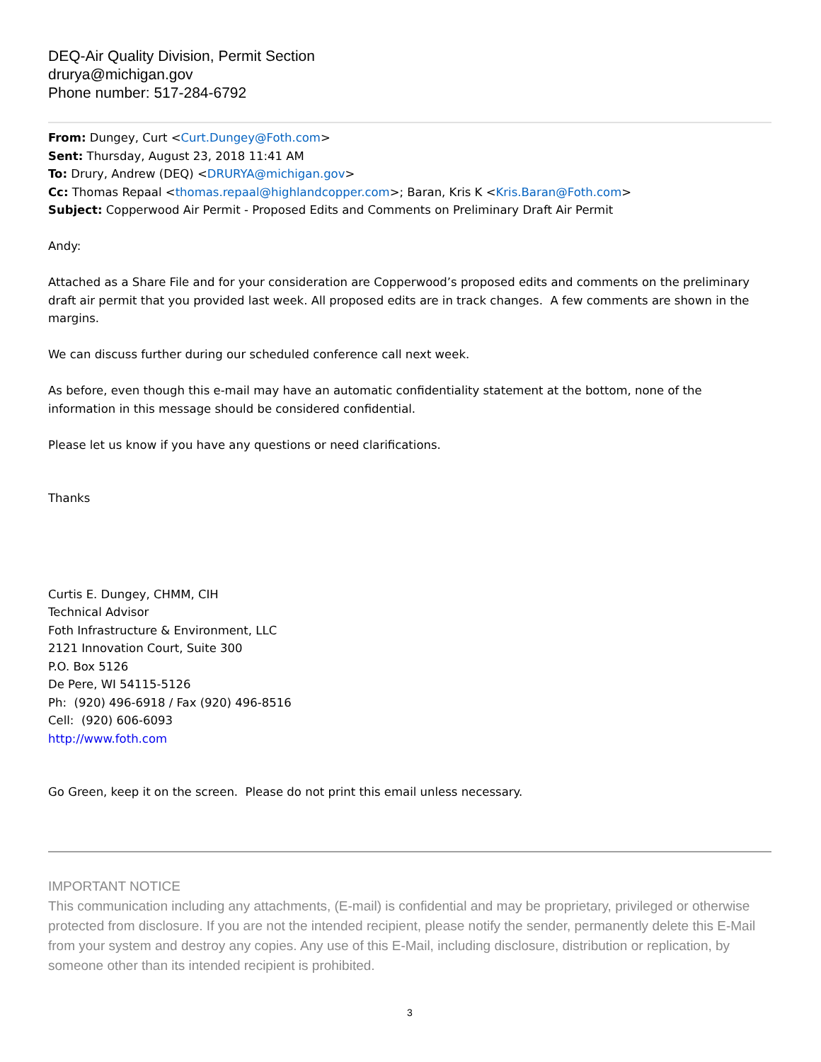DEQ-Air Quality Division, Permit Section
drurya@michigan.gov
Phone number: 517-284-6792
From: Dungey, Curt <Curt.Dungey@Foth.com>
Sent: Thursday, August 23, 2018 11:41 AM
To: Drury, Andrew (DEQ) <DRURYA@michigan.gov>
Cc: Thomas Repaal <thomas.repaal@highlandcopper.com>; Baran, Kris K <Kris.Baran@Foth.com>
Subject: Copperwood Air Permit - Proposed Edits and Comments on Preliminary Draft Air Permit
Andy:
Attached as a Share File and for your consideration are Copperwood’s proposed edits and comments on the preliminary draft air permit that you provided last week. All proposed edits are in track changes. A few comments are shown in the margins.
We can discuss further during our scheduled conference call next week.
As before, even though this e-mail may have an automatic confidentiality statement at the bottom, none of the information in this message should be considered confidential.
Please let us know if you have any questions or need clarifications.
Thanks
Curtis E. Dungey, CHMM, CIH
Technical Advisor
Foth Infrastructure & Environment, LLC
2121 Innovation Court, Suite 300
P.O. Box 5126
De Pere, WI 54115-5126
Ph: (920) 496-6918 / Fax (920) 496-8516
Cell: (920) 606-6093
http://www.foth.com
Go Green, keep it on the screen. Please do not print this email unless necessary.
IMPORTANT NOTICE
This communication including any attachments, (E-mail) is confidential and may be proprietary, privileged or otherwise protected from disclosure. If you are not the intended recipient, please notify the sender, permanently delete this E-Mail from your system and destroy any copies. Any use of this E-Mail, including disclosure, distribution or replication, by someone other than its intended recipient is prohibited.
3